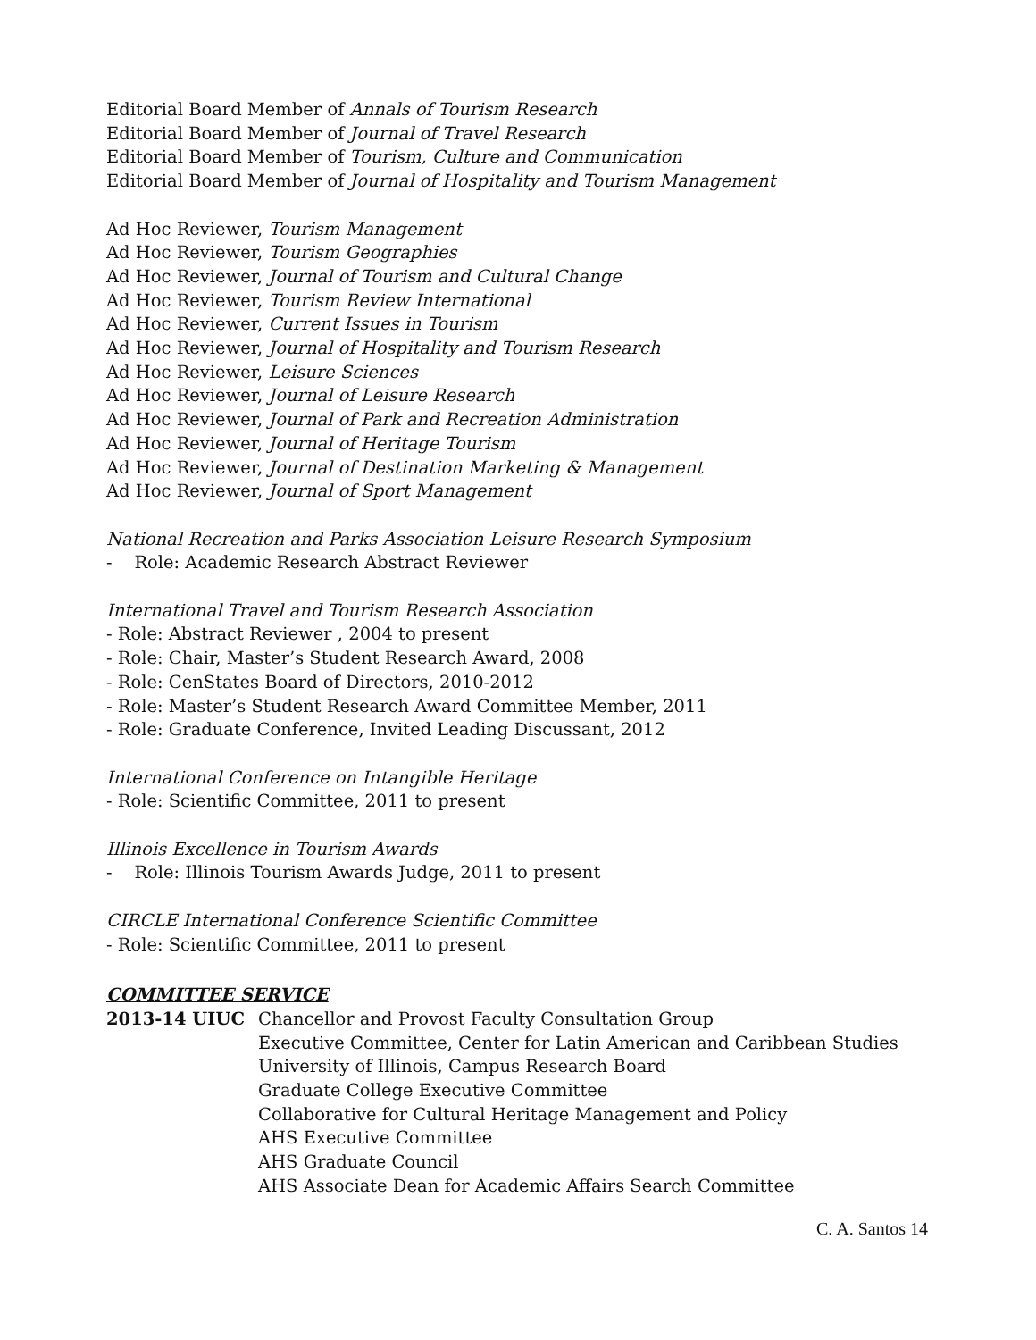Editorial Board Member of Annals of Tourism Research
Editorial Board Member of Journal of Travel Research
Editorial Board Member of Tourism, Culture and Communication
Editorial Board Member of Journal of Hospitality and Tourism Management
Ad Hoc Reviewer, Tourism Management
Ad Hoc Reviewer, Tourism Geographies
Ad Hoc Reviewer, Journal of Tourism and Cultural Change
Ad Hoc Reviewer, Tourism Review International
Ad Hoc Reviewer, Current Issues in Tourism
Ad Hoc Reviewer, Journal of Hospitality and Tourism Research
Ad Hoc Reviewer, Leisure Sciences
Ad Hoc Reviewer, Journal of Leisure Research
Ad Hoc Reviewer, Journal of Park and Recreation Administration
Ad Hoc Reviewer, Journal of Heritage Tourism
Ad Hoc Reviewer, Journal of Destination Marketing & Management
Ad Hoc Reviewer, Journal of Sport Management
National Recreation and Parks Association Leisure Research Symposium
- Role: Academic Research Abstract Reviewer
International Travel and Tourism Research Association
- Role: Abstract Reviewer , 2004 to present
- Role: Chair, Master’s Student Research Award, 2008
- Role: CenStates Board of Directors, 2010-2012
- Role: Master’s Student Research Award Committee Member, 2011
- Role: Graduate Conference, Invited Leading Discussant, 2012
International Conference on Intangible Heritage
- Role: Scientific Committee, 2011 to present
Illinois Excellence in Tourism Awards
- Role: Illinois Tourism Awards Judge, 2011 to present
CIRCLE International Conference Scientific Committee
- Role: Scientific Committee, 2011 to present
COMMITTEE SERVICE
2013-14 UIUC Chancellor and Provost Faculty Consultation Group
Executive Committee, Center for Latin American and Caribbean Studies
University of Illinois, Campus Research Board
Graduate College Executive Committee
Collaborative for Cultural Heritage Management and Policy
AHS Executive Committee
AHS Graduate Council
AHS Associate Dean for Academic Affairs Search Committee
C. A. Santos 14